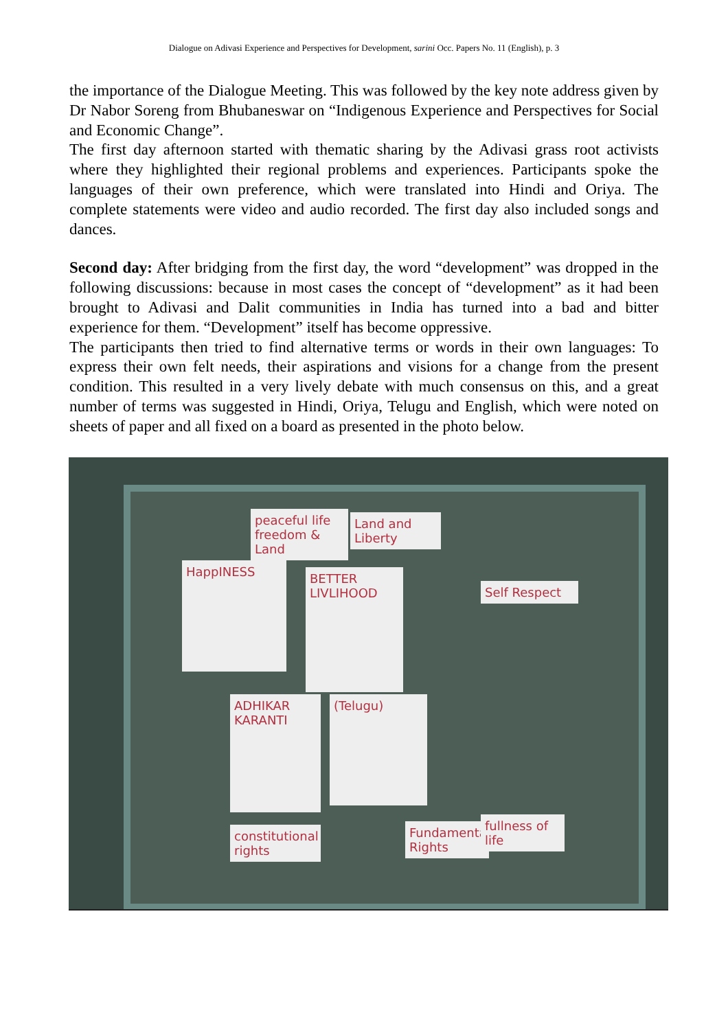Dialogue on Adivasi Experience and Perspectives for Development, sarini Occ. Papers No. 11 (English), p. 3
the importance of the Dialogue Meeting. This was followed by the key note address given by Dr Nabor Soreng from Bhubaneswar on “Indigenous Experience and Perspectives for Social and Economic Change”.
The first day afternoon started with thematic sharing by the Adivasi grass root activists where they highlighted their regional problems and experiences. Participants spoke the languages of their own preference, which were translated into Hindi and Oriya. The complete statements were video and audio recorded. The first day also included songs and dances.
Second day: After bridging from the first day, the word “development” was dropped in the following discussions: because in most cases the concept of “development” as it had been brought to Adivasi and Dalit communities in India has turned into a bad and bitter experience for them. “Development” itself has become oppressive.
The participants then tried to find alternative terms or words in their own languages: To express their own felt needs, their aspirations and visions for a change from the present condition. This resulted in a very lively debate with much consensus on this, and a great number of terms was suggested in Hindi, Oriya, Telugu and English, which were noted on sheets of paper and all fixed on a board as presented in the photo below.
peaceful life freedom & Land
Land and Liberty
HappINESS
BETTER LIVLIHOOD
Self Respect
ADHIKAR KARANTI
(Telugu)
constitutional rights
Fundamental Rights
fullness of life